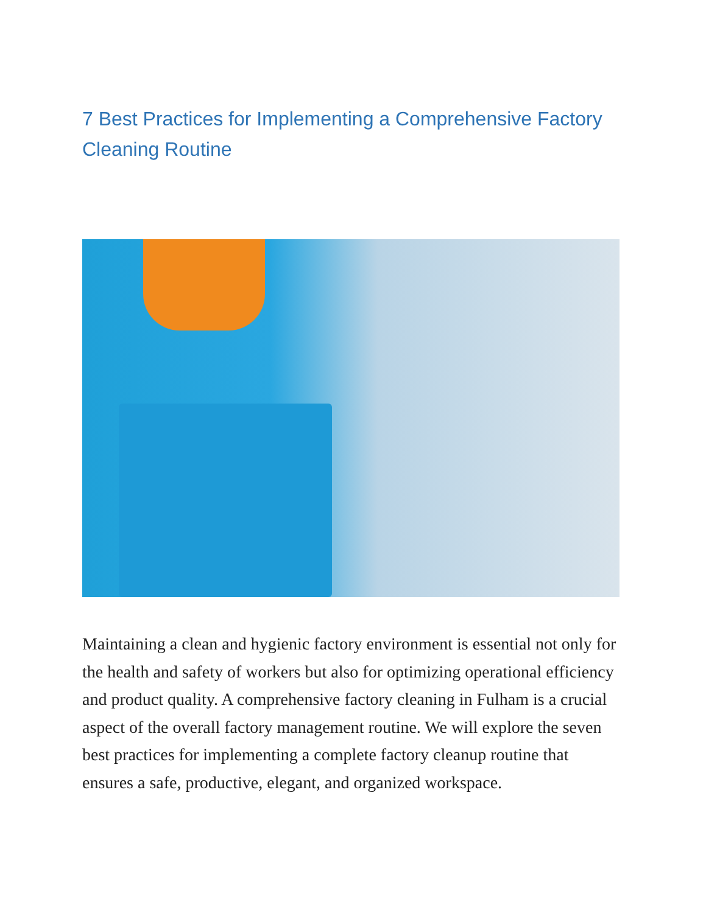7 Best Practices for Implementing a Comprehensive Factory Cleaning Routine
Maintaining a clean and hygienic factory environment is essential not only for the health and safety of workers but also for optimizing operational efficiency and product quality. A comprehensive factory cleaning in Fulham is a crucial aspect of the overall factory management routine. We will explore the seven best practices for implementing a complete factory cleanup routine that ensures a safe, productive, elegant, and organized workspace.